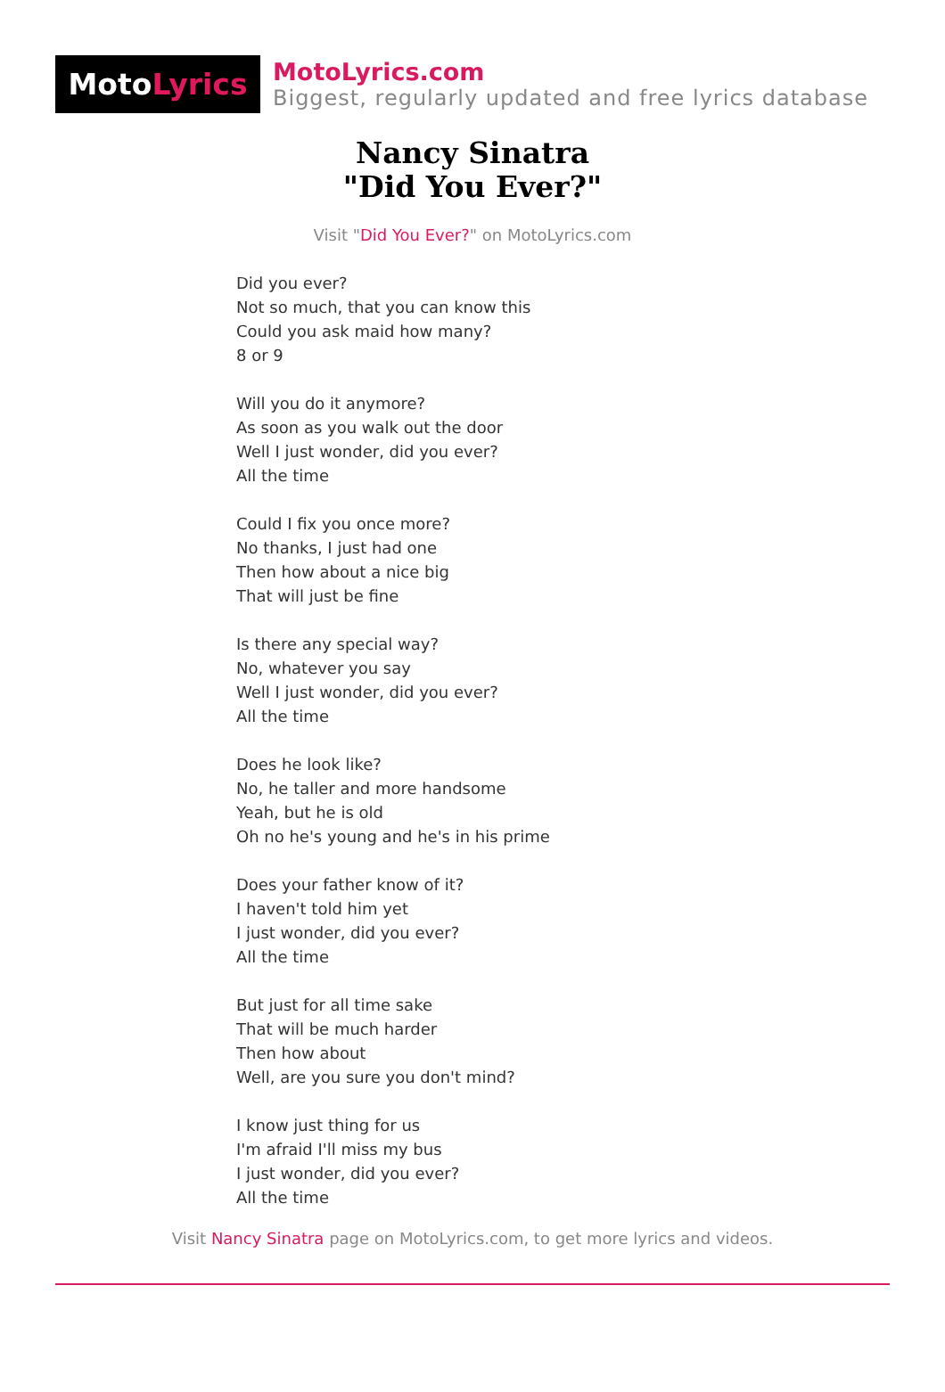Moto Lyrics
MotoLyrics.com
Biggest, regularly updated and free lyrics database
Nancy Sinatra
"Did You Ever?"
Visit "Did You Ever?" on MotoLyrics.com
Did you ever?
Not so much, that you can know this
Could you ask maid how many?
8 or 9
Will you do it anymore?
As soon as you walk out the door
Well I just wonder, did you ever?
All the time
Could I fix you once more?
No thanks, I just had one
Then how about a nice big
That will just be fine
Is there any special way?
No, whatever you say
Well I just wonder, did you ever?
All the time
Does he look like?
No, he taller and more handsome
Yeah, but he is old
Oh no he's young and he's in his prime
Does your father know of it?
I haven't told him yet
I just wonder, did you ever?
All the time
But just for all time sake
That will be much harder
Then how about
Well, are you sure you don't mind?
I know just thing for us
I'm afraid I'll miss my bus
I just wonder, did you ever?
All the time
Visit Nancy Sinatra page on MotoLyrics.com, to get more lyrics and videos.